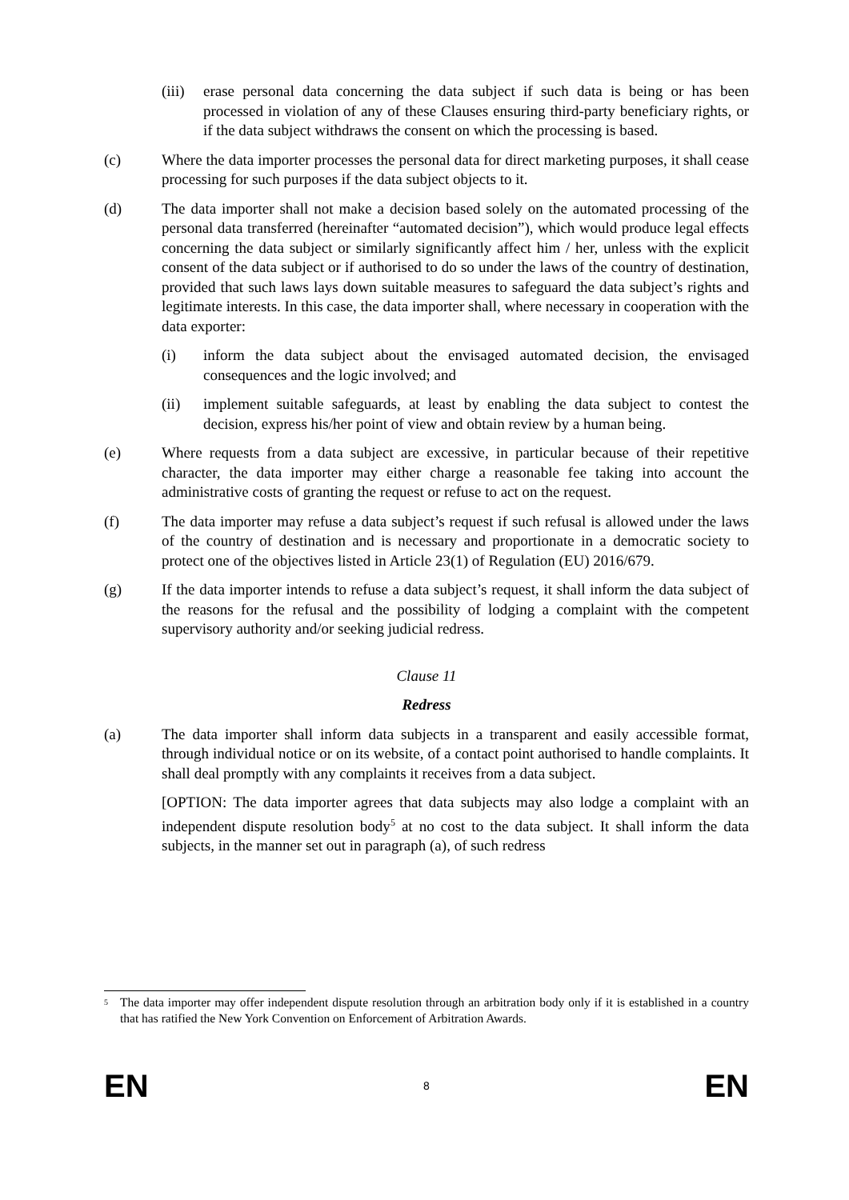(iii)
erase personal data concerning the data subject if such data is being or has been processed in violation of any of these Clauses ensuring third-party beneficiary rights, or if the data subject withdraws the consent on which the processing is based.
(c) Where the data importer processes the personal data for direct marketing purposes, it shall cease processing for such purposes if the data subject objects to it.
(d) The data importer shall not make a decision based solely on the automated processing of the personal data transferred (hereinafter “automated decision”), which would produce legal effects concerning the data subject or similarly significantly affect him / her, unless with the explicit consent of the data subject or if authorised to do so under the laws of the country of destination, provided that such laws lays down suitable measures to safeguard the data subject’s rights and legitimate interests. In this case, the data importer shall, where necessary in cooperation with the data exporter:
(i) inform the data subject about the envisaged automated decision, the envisaged consequences and the logic involved; and
(ii) implement suitable safeguards, at least by enabling the data subject to contest the decision, express his/her point of view and obtain review by a human being.
(e) Where requests from a data subject are excessive, in particular because of their repetitive character, the data importer may either charge a reasonable fee taking into account the administrative costs of granting the request or refuse to act on the request.
(f) The data importer may refuse a data subject’s request if such refusal is allowed under the laws of the country of destination and is necessary and proportionate in a democratic society to protect one of the objectives listed in Article 23(1) of Regulation (EU) 2016/679.
(g) If the data importer intends to refuse a data subject’s request, it shall inform the data subject of the reasons for the refusal and the possibility of lodging a complaint with the competent supervisory authority and/or seeking judicial redress.
Clause 11
Redress
(a) The data importer shall inform data subjects in a transparent and easily accessible format, through individual notice or on its website, of a contact point authorised to handle complaints. It shall deal promptly with any complaints it receives from a data subject.
[OPTION: The data importer agrees that data subjects may also lodge a complaint with an independent dispute resolution body<sup>5</sup> at no cost to the data subject. It shall inform the data subjects, in the manner set out in paragraph (a), of such redress
<sup>5</sup>
The data importer may offer independent dispute resolution through an arbitration body only if it is established in a country that has ratified the New York Convention on Enforcement of Arbitration Awards.
EN 8 EN